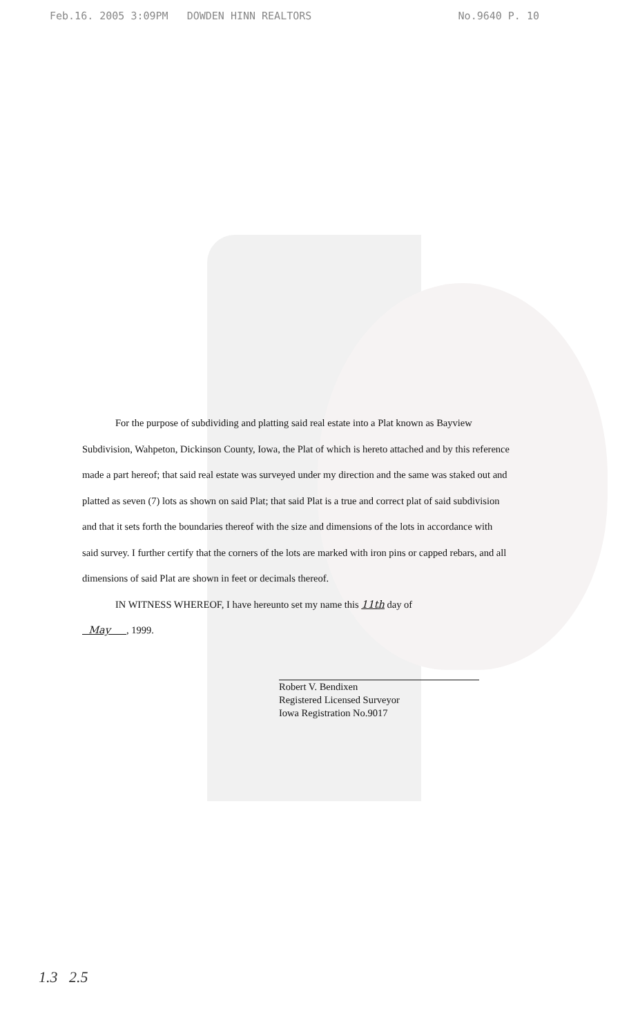Feb.16. 2005 3:09PM DOWDEN HINN REALTORS No.9640 P. 10
For the purpose of subdividing and platting said real estate into a Plat known as Bayview Subdivision, Wahpeton, Dickinson County, Iowa, the Plat of which is hereto attached and by this reference made a part hereof; that said real estate was surveyed under my direction and the same was staked out and platted as seven (7) lots as shown on said Plat; that said Plat is a true and correct plat of said subdivision and that it sets forth the boundaries thereof with the size and dimensions of the lots in accordance with said survey. I further certify that the corners of the lots are marked with iron pins or capped rebars, and all dimensions of said Plat are shown in feet or decimals thereof.
IN WITNESS WHEREOF, I have hereunto set my name this 11th day of
May , 1999.
Robert V. Bendixen
Registered Licensed Surveyor
Iowa Registration No.9017
1.3 2.5